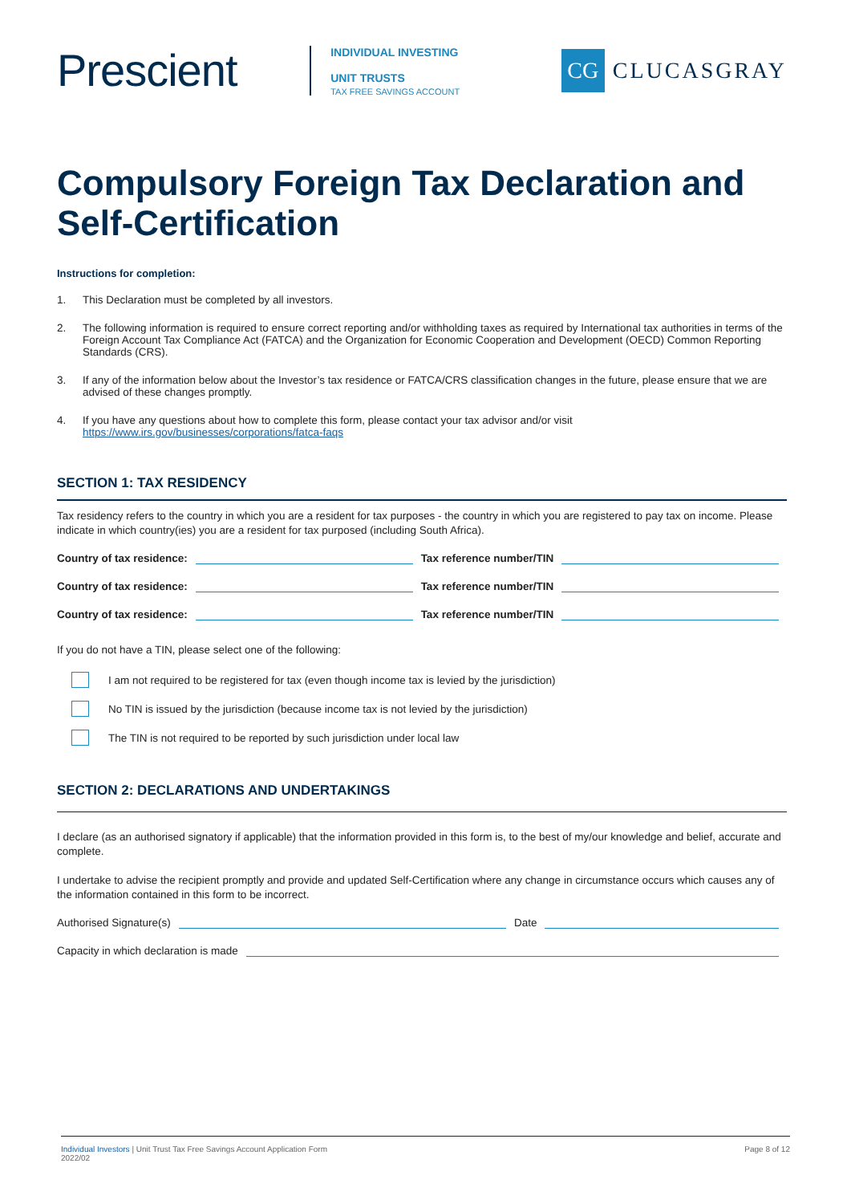Prescient
INDIVIDUAL INVESTING
UNIT TRUSTS
TAX FREE SAVINGS ACCOUNT
CG
CLUCASGRAY
Compulsory Foreign Tax Declaration and Self-Certification
Instructions for completion:
1. This Declaration must be completed by all investors.
2. The following information is required to ensure correct reporting and/or withholding taxes as required by International tax authorities in terms of the Foreign Account Tax Compliance Act (FATCA) and the Organization for Economic Cooperation and Development (OECD) Common Reporting Standards (CRS).
3. If any of the information below about the Investor’s tax residence or FATCA/CRS classification changes in the future, please ensure that we are advised of these changes promptly.
4. If you have any questions about how to complete this form, please contact your tax advisor and/or visit https://www.irs.gov/businesses/corporations/fatca-faqs
SECTION 1: TAX RESIDENCY
Tax residency refers to the country in which you are a resident for tax purposes - the country in which you are registered to pay tax on income. Please indicate in which country(ies) you are a resident for tax purposed (including South Africa).
Country of tax residence:
Tax reference number/TIN
Country of tax residence:
Tax reference number/TIN
Country of tax residence:
Tax reference number/TIN
If you do not have a TIN, please select one of the following:
I am not required to be registered for tax (even though income tax is levied by the jurisdiction)
No TIN is issued by the jurisdiction (because income tax is not levied by the jurisdiction)
The TIN is not required to be reported by such jurisdiction under local law
SECTION 2: DECLARATIONS AND UNDERTAKINGS
I declare (as an authorised signatory if applicable) that the information provided in this form is, to the best of my/our knowledge and belief, accurate and complete.
I undertake to advise the recipient promptly and provide and updated Self-Certification where any change in circumstance occurs which causes any of the information contained in this form to be incorrect.
Authorised Signature(s)
Date
Capacity in which declaration is made
Individual Investors | Unit Trust Tax Free Savings Account Application Form
2022/02
Page 8 of 12